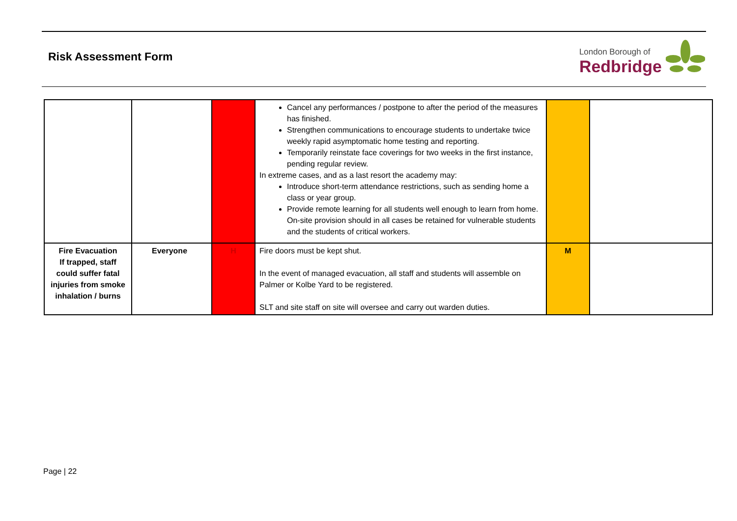Risk Assessment Form
London Borough of
Redbridge
| | | | Cancel any performances / postpone to after the period of the measures has finished. Strengthen communications to encourage students to undertake twice weekly rapid asymptomatic home testing and reporting. Temporarily reinstate face coverings for two weeks in the first instance, pending regular review. In extreme cases, and as a last resort the academy may: Introduce short-term attendance restrictions, such as sending home a class or year group. Provide remote learning for all students well enough to learn from home. On-site provision should in all cases be retained for vulnerable students and the students of critical workers. | | |
| Fire Evacuation If trapped, staff could suffer fatal injuries from smoke inhalation / burns | Everyone | H | Fire doors must be kept shut. In the event of managed evacuation, all staff and students will assemble on Palmer or Kolbe Yard to be registered. SLT and site staff on site will oversee and carry out warden duties. | M | |
Page | 22